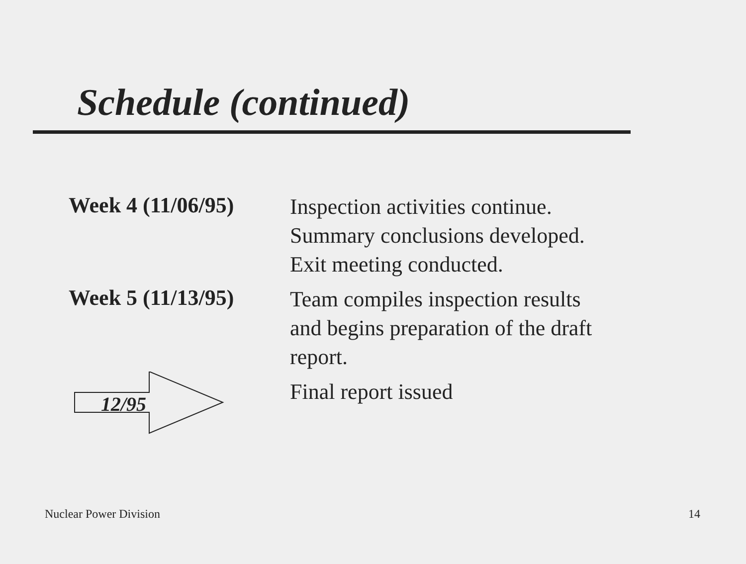Schedule (continued)
Week 4 (11/06/95)
Inspection activities continue.
Summary conclusions developed.
Exit meeting conducted.
Week 5 (11/13/95)
Team compiles inspection results
and begins preparation of the draft
report.
12/95
Final report issued
Nuclear Power Division 14